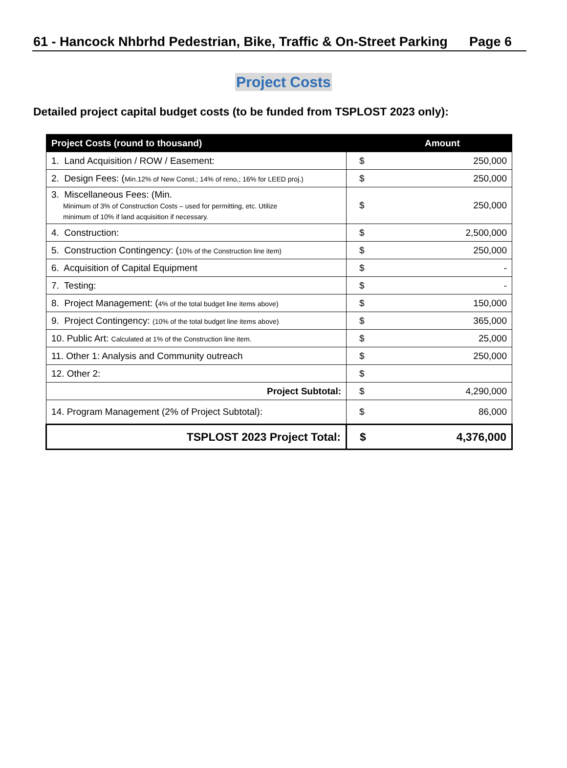61 - Hancock Nhbrhd Pedestrian, Bike, Traffic & On-Street Parking Page 6
Project Costs
Detailed project capital budget costs (to be funded from TSPLOST 2023 only):
| Project Costs (round to thousand) | Amount | |
| --- | --- | --- |
| 1. Land Acquisition / ROW / Easement: | $ | 250,000 |
| 2. Design Fees: ( Min.12% of New Const.; 14% of reno,; 16% for LEED proj.) | $ | 250,000 |
| 3. Miscellaneous Fees: (Min. Minimum of 3% of Construction Costs – used for permitting, etc. Utilize minimum of 10% if land acquisition if necessary. | $ | 250,000 |
| 4. Construction: | $ | 2,500,000 |
| 5. Construction Contingency: ( 10% of the Construction line item) | $ | 250,000 |
| 6. Acquisition of Capital Equipment | $ | - |
| 7. Testing: | $ | - |
| 8. Project Management: ( 4% of the total budget line items above) | $ | 150,000 |
| 9. Project Contingency: (10% of the total budget line items above) | $ | 365,000 |
| 10. Public Art: Calculated at 1% of the Construction line item. | $ | 25,000 |
| 11. Other 1: Analysis and Community outreach | $ | 250,000 |
| 12. Other 2: | $ | |
| Project Subtotal: | $ | 4,290,000 |
| 14. Program Management (2% of Project Subtotal): | $ | 86,000 |
| TSPLOST 2023 Project Total: | $ | 4,376,000 |